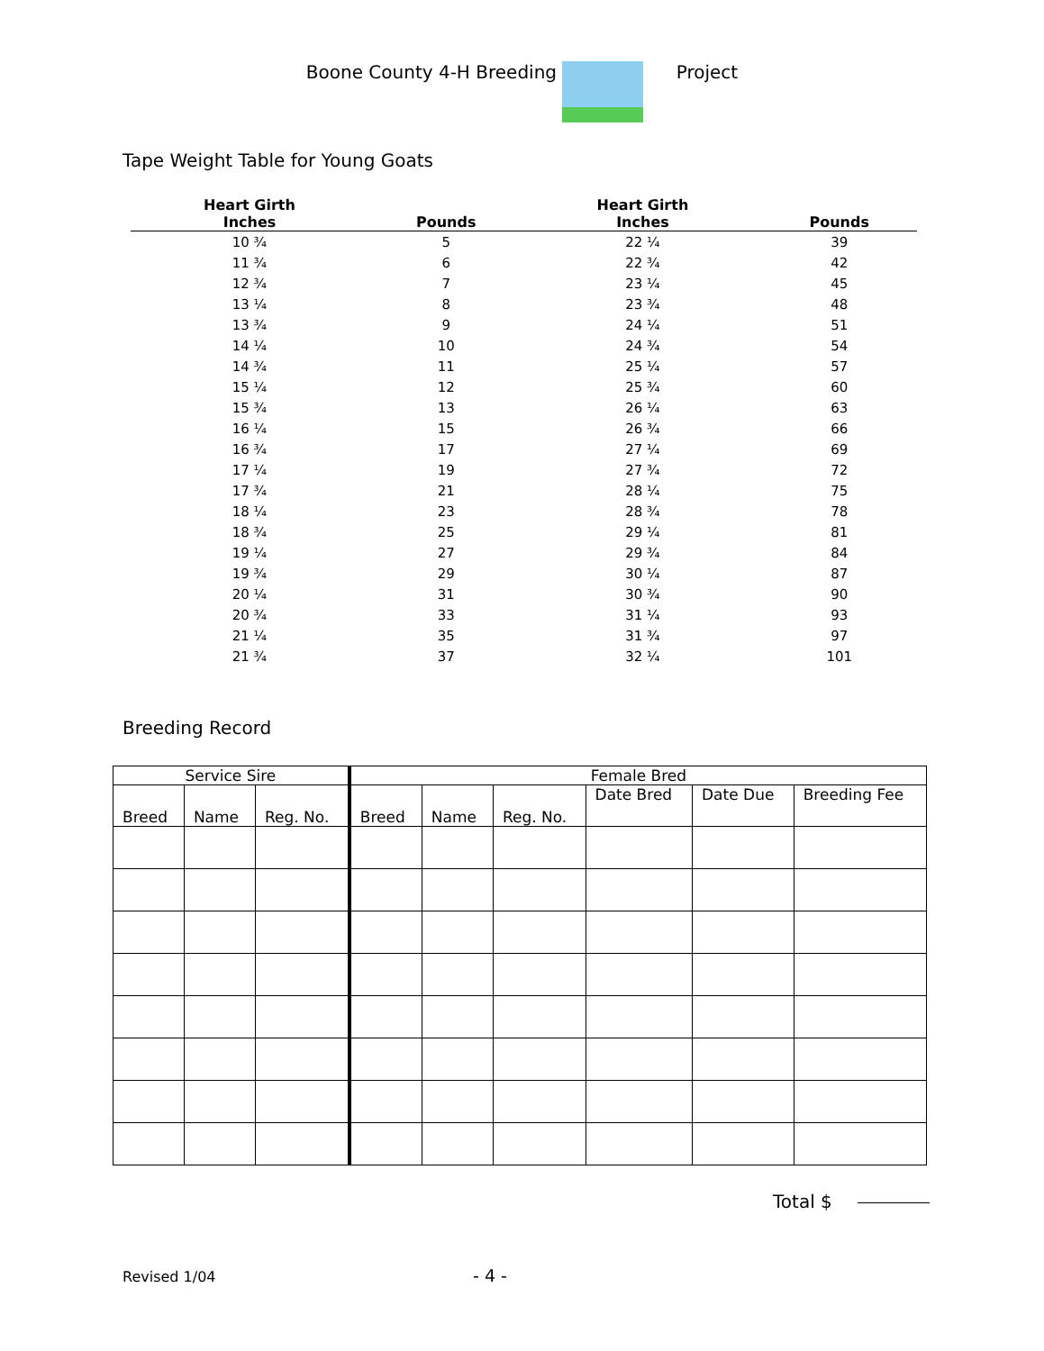Boone County 4-H Breeding Project
Tape Weight Table for Young Goats
| Heart Girth Inches | Pounds | Heart Girth Inches | Pounds |
| --- | --- | --- | --- |
| 10 ¾ | 5 | 22 ¼ | 39 |
| 11 ¾ | 6 | 22 ¾ | 42 |
| 12 ¾ | 7 | 23 ¼ | 45 |
| 13 ¼ | 8 | 23 ¾ | 48 |
| 13 ¾ | 9 | 24 ¼ | 51 |
| 14 ¼ | 10 | 24 ¾ | 54 |
| 14 ¾ | 11 | 25 ¼ | 57 |
| 15 ¼ | 12 | 25 ¾ | 60 |
| 15 ¾ | 13 | 26 ¼ | 63 |
| 16 ¼ | 15 | 26 ¾ | 66 |
| 16 ¾ | 17 | 27 ¼ | 69 |
| 17 ¼ | 19 | 27 ¾ | 72 |
| 17 ¾ | 21 | 28 ¼ | 75 |
| 18 ¼ | 23 | 28 ¾ | 78 |
| 18 ¾ | 25 | 29 ¼ | 81 |
| 19 ¼ | 27 | 29 ¾ | 84 |
| 19 ¾ | 29 | 30 ¼ | 87 |
| 20 ¼ | 31 | 30 ¾ | 90 |
| 20 ¾ | 33 | 31 ¼ | 93 |
| 21 ¼ | 35 | 31 ¾ | 97 |
| 21 ¾ | 37 | 32 ¼ | 101 |
Breeding Record
| Service Sire | | | Female Bred | | | | | |
| --- | --- | --- | --- | --- | --- | --- | --- | --- |
| Breed | Name | Reg. No. | Breed | Name | Reg. No. | Date Bred | Date Due | Breeding Fee |
Total $
Revised 1/04 - 4 -